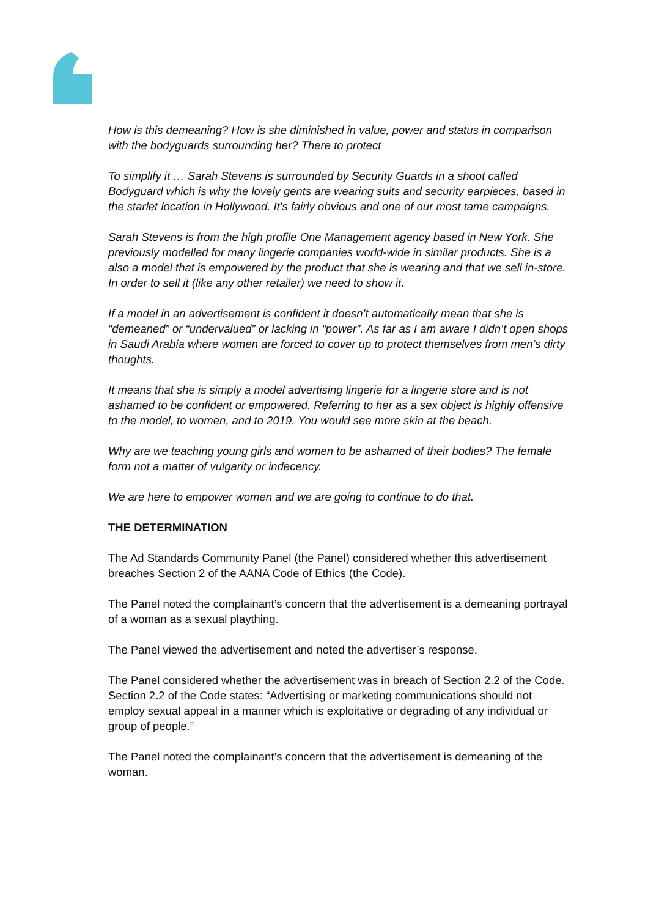How is this demeaning? How is she diminished in value, power and status in comparison with the bodyguards surrounding her? There to protect
To simplify it … Sarah Stevens is surrounded by Security Guards in a shoot called Bodyguard which is why the lovely gents are wearing suits and security earpieces, based in the starlet location in Hollywood. It’s fairly obvious and one of our most tame campaigns.
Sarah Stevens is from the high profile One Management agency based in New York. She previously modelled for many lingerie companies world-wide in similar products. She is a also a model that is empowered by the product that she is wearing and that we sell in-store. In order to sell it (like any other retailer) we need to show it.
If a model in an advertisement is confident it doesn’t automatically mean that she is “demeaned” or “undervalued” or lacking in “power”. As far as I am aware I didn’t open shops in Saudi Arabia where women are forced to cover up to protect themselves from men’s dirty thoughts.
It means that she is simply a model advertising lingerie for a lingerie store and is not ashamed to be confident or empowered. Referring to her as a sex object is highly offensive to the model, to women, and to 2019. You would see more skin at the beach.
Why are we teaching young girls and women to be ashamed of their bodies? The female form not a matter of vulgarity or indecency.
We are here to empower women and we are going to continue to do that.
THE DETERMINATION
The Ad Standards Community Panel (the Panel) considered whether this advertisement breaches Section 2 of the AANA Code of Ethics (the Code).
The Panel noted the complainant’s concern that the advertisement is a demeaning portrayal of a woman as a sexual plaything.
The Panel viewed the advertisement and noted the advertiser’s response.
The Panel considered whether the advertisement was in breach of Section 2.2 of the Code. Section 2.2 of the Code states: “Advertising or marketing communications should not employ sexual appeal in a manner which is exploitative or degrading of any individual or group of people.”
The Panel noted the complainant’s concern that the advertisement is demeaning of the woman.